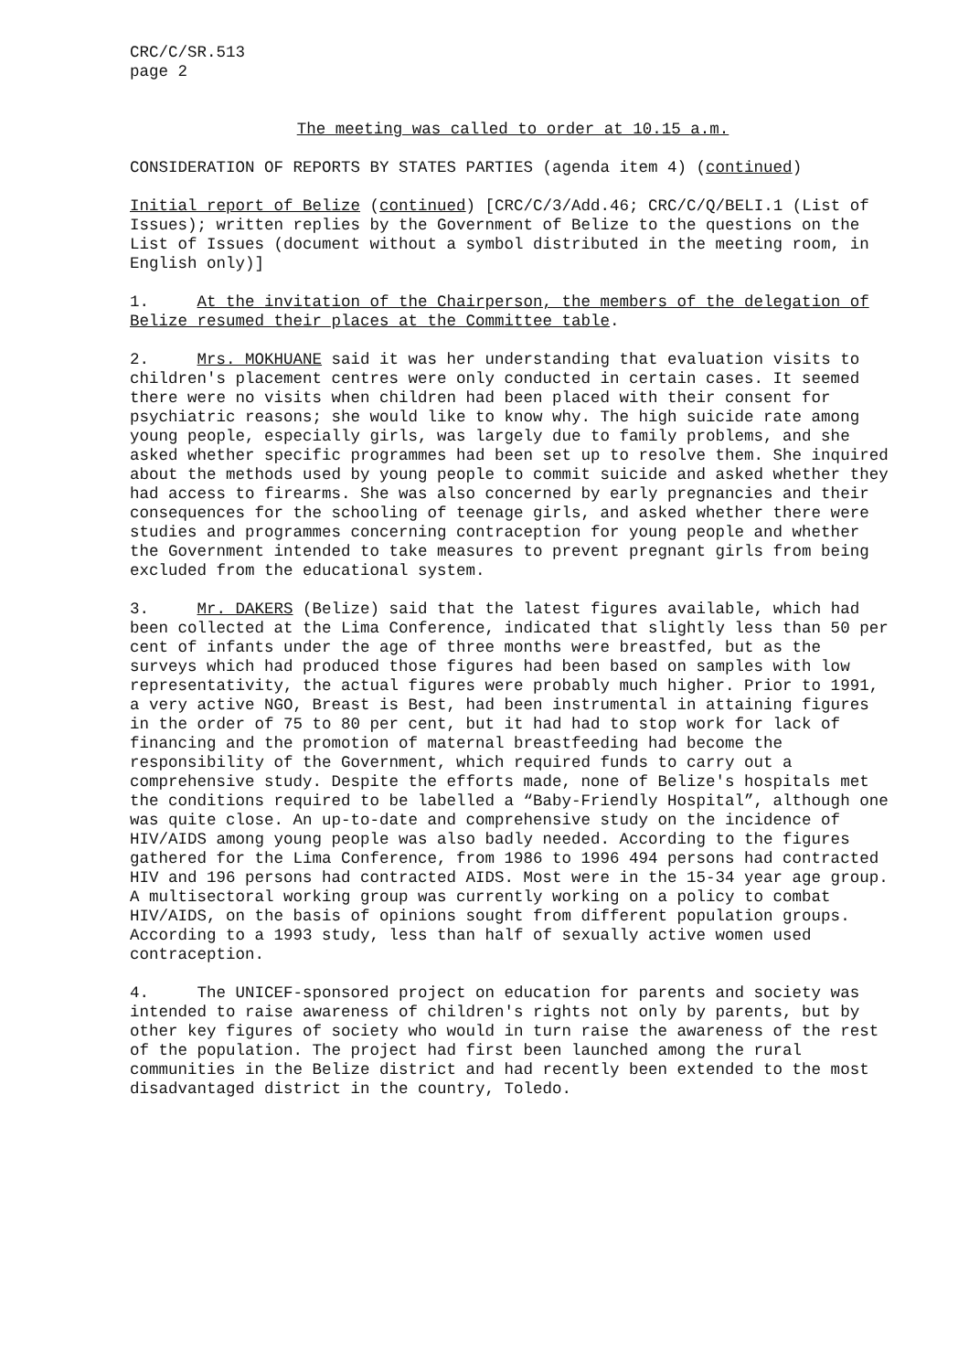CRC/C/SR.513
page 2
The meeting was called to order at 10.15 a.m.
CONSIDERATION OF REPORTS BY STATES PARTIES (agenda item 4) (continued)
Initial report of Belize (continued) [CRC/C/3/Add.46; CRC/C/Q/BELI.1 (List of Issues); written replies by the Government of Belize to the questions on the List of Issues (document without a symbol distributed in the meeting room, in English only)]
1. At the invitation of the Chairperson, the members of the delegation of Belize resumed their places at the Committee table.
2. Mrs. MOKHUANE said it was her understanding that evaluation visits to children's placement centres were only conducted in certain cases. It seemed there were no visits when children had been placed with their consent for psychiatric reasons; she would like to know why. The high suicide rate among young people, especially girls, was largely due to family problems, and she asked whether specific programmes had been set up to resolve them. She inquired about the methods used by young people to commit suicide and asked whether they had access to firearms. She was also concerned by early pregnancies and their consequences for the schooling of teenage girls, and asked whether there were studies and programmes concerning contraception for young people and whether the Government intended to take measures to prevent pregnant girls from being excluded from the educational system.
3. Mr. DAKERS (Belize) said that the latest figures available, which had been collected at the Lima Conference, indicated that slightly less than 50 per cent of infants under the age of three months were breastfed, but as the surveys which had produced those figures had been based on samples with low representativity, the actual figures were probably much higher. Prior to 1991, a very active NGO, Breast is Best, had been instrumental in attaining figures in the order of 75 to 80 per cent, but it had had to stop work for lack of financing and the promotion of maternal breastfeeding had become the responsibility of the Government, which required funds to carry out a comprehensive study. Despite the efforts made, none of Belize's hospitals met the conditions required to be labelled a “Baby-Friendly Hospital”, although one was quite close. An up-to-date and comprehensive study on the incidence of HIV/AIDS among young people was also badly needed. According to the figures gathered for the Lima Conference, from 1986 to 1996 494 persons had contracted HIV and 196 persons had contracted AIDS. Most were in the 15-34 year age group. A multisectoral working group was currently working on a policy to combat HIV/AIDS, on the basis of opinions sought from different population groups. According to a 1993 study, less than half of sexually active women used contraception.
4. The UNICEF-sponsored project on education for parents and society was intended to raise awareness of children's rights not only by parents, but by other key figures of society who would in turn raise the awareness of the rest of the population. The project had first been launched among the rural communities in the Belize district and had recently been extended to the most disadvantaged district in the country, Toledo.